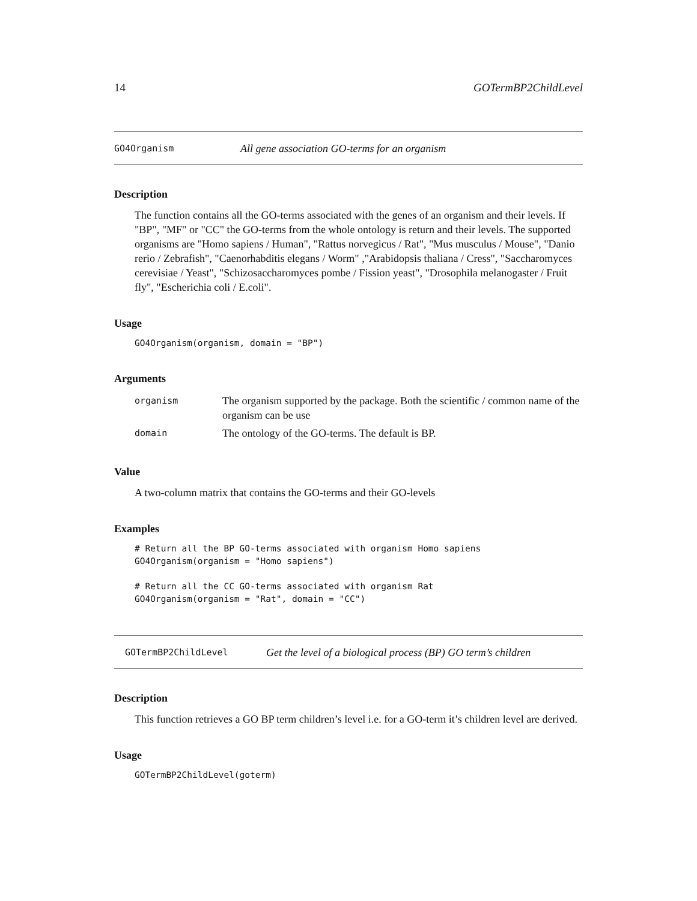14 GOTermBP2ChildLevel
GO4Organism All gene association GO-terms for an organism
Description
The function contains all the GO-terms associated with the genes of an organism and their levels. If "BP", "MF" or "CC" the GO-terms from the whole ontology is return and their levels. The supported organisms are "Homo sapiens / Human", "Rattus norvegicus / Rat", "Mus musculus / Mouse", "Danio rerio / Zebrafish", "Caenorhabditis elegans / Worm" ,"Arabidopsis thaliana / Cress", "Saccharomyces cerevisiae / Yeast", "Schizosaccharomyces pombe / Fission yeast", "Drosophila melanogaster / Fruit fly", "Escherichia coli / E.coli".
Usage
GO4Organism(organism, domain = "BP")
Arguments
| organism | The organism supported by the package. Both the scientific / common name of the organism can be use |
| domain | The ontology of the GO-terms. The default is BP. |
Value
A two-column matrix that contains the GO-terms and their GO-levels
Examples
# Return all the BP GO-terms associated with organism Homo sapiens
GO4Organism(organism = "Homo sapiens")

# Return all the CC GO-terms associated with organism Rat
GO4Organism(organism = "Rat", domain = "CC")
GOTermBP2ChildLevel Get the level of a biological process (BP) GO term’s children
Description
This function retrieves a GO BP term children’s level i.e. for a GO-term it’s children level are derived.
Usage
GOTermBP2ChildLevel(goterm)